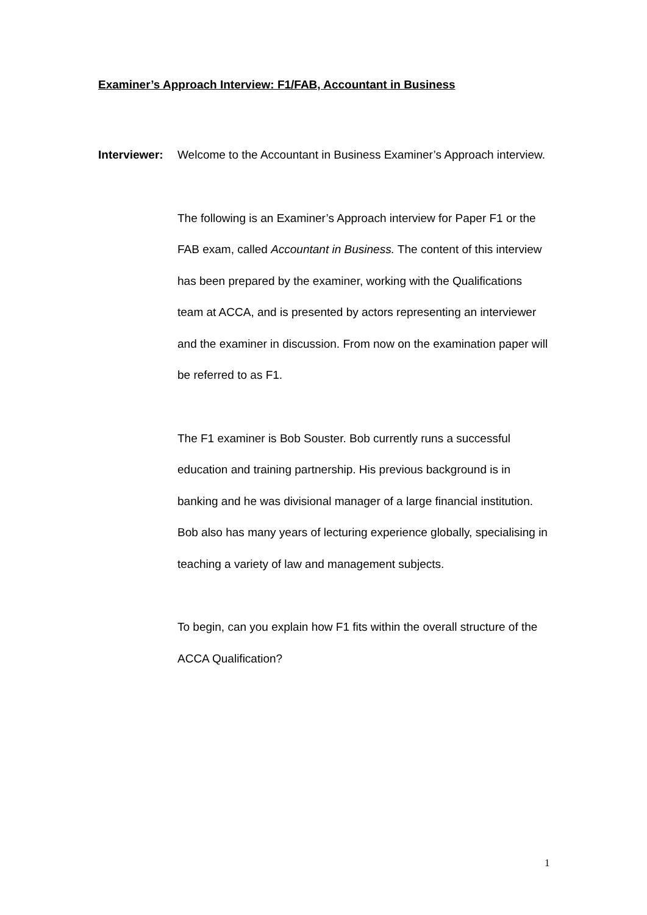Examiner’s Approach Interview: F1/FAB, Accountant in Business
Interviewer:
Welcome to the Accountant in Business Examiner’s Approach interview.
The following is an Examiner’s Approach interview for Paper F1 or the FAB exam, called Accountant in Business. The content of this interview has been prepared by the examiner, working with the Qualifications team at ACCA, and is presented by actors representing an interviewer and the examiner in discussion. From now on the examination paper will be referred to as F1.
The F1 examiner is Bob Souster. Bob currently runs a successful education and training partnership. His previous background is in banking and he was divisional manager of a large financial institution. Bob also has many years of lecturing experience globally, specialising in teaching a variety of law and management subjects.
To begin, can you explain how F1 fits within the overall structure of the ACCA Qualification?
1